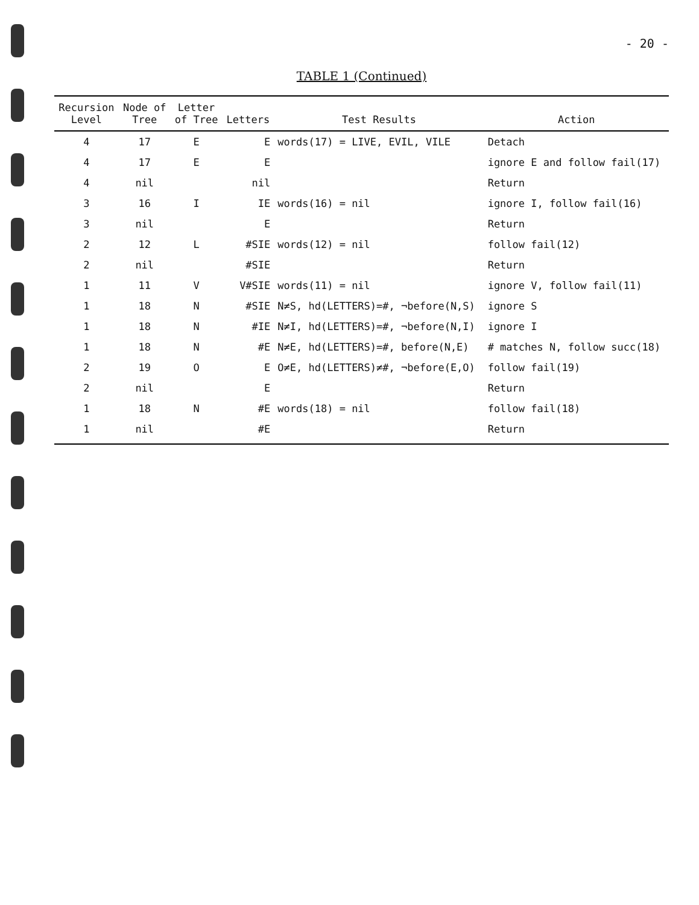- 20 -
TABLE 1 (Continued)
| Recursion Level | Node of Tree | Letter of Tree | Letters | Test Results | Action |
| --- | --- | --- | --- | --- | --- |
| 4 | 17 | E | E | words(17) = LIVE, EVIL, VILE | Detach |
| 4 | 17 | E | E | | ignore E and follow fail(17) |
| 4 | nil | | nil | | Return |
| 3 | 16 | I | IE | words(16) = nil | ignore I, follow fail(16) |
| 3 | nil | | E | | Return |
| 2 | 12 | L | #SIE | words(12) = nil | follow fail(12) |
| 2 | nil | | #SIE | | Return |
| 1 | 11 | V | V#SIE | words(11) = nil | ignore V, follow fail(11) |
| 1 | 18 | N | #SIE | N≠S, hd(LETTERS)=#, ¬before(N,S) | ignore S |
| 1 | 18 | N | #IE | N≠I, hd(LETTERS)=#, ¬before(N,I) | ignore I |
| 1 | 18 | N | #E | N≠E, hd(LETTERS)=#, before(N,E) | # matches N, follow succ(18) |
| 2 | 19 | O | E | O≠E, hd(LETTERS)≠#, ¬before(E,O) | follow fail(19) |
| 2 | nil | | E | | Return |
| 1 | 18 | N | #E | words(18) = nil | follow fail(18) |
| 1 | nil | | #E | | Return |